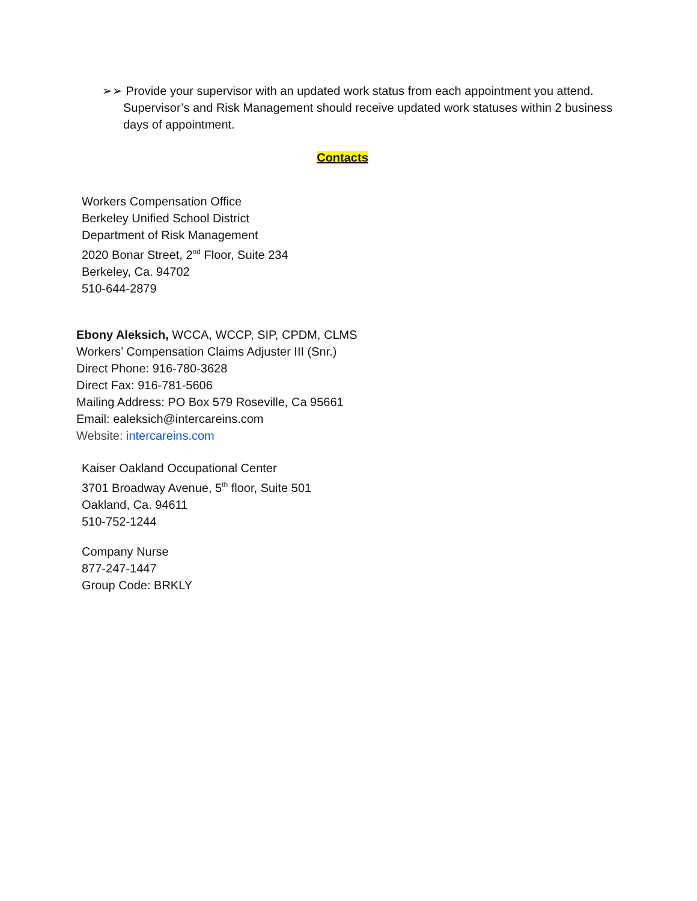➢➢ Provide your supervisor with an updated work status from each appointment you attend. Supervisor’s and Risk Management should receive updated work statuses within 2 business days of appointment.
Contacts
Workers Compensation Office
Berkeley Unified School District
Department of Risk Management
2020 Bonar Street, 2<sup>nd</sup> Floor, Suite 234
Berkeley, Ca. 94702
510-644-2879
Ebony Aleksich, WCCA, WCCP, SIP, CPDM, CLMS
Workers’ Compensation Claims Adjuster III (Snr.)
Direct Phone: 916-780-3628
Direct Fax: 916-781-5606
Mailing Address: PO Box 579 Roseville, Ca 95661
Email: ealeksich@intercareins.com
Website: intercareins.com
Kaiser Oakland Occupational Center
3701 Broadway Avenue, 5<sup>th</sup> floor, Suite 501
Oakland, Ca. 94611
510-752-1244
Company Nurse
877-247-1447
Group Code: BRKLY